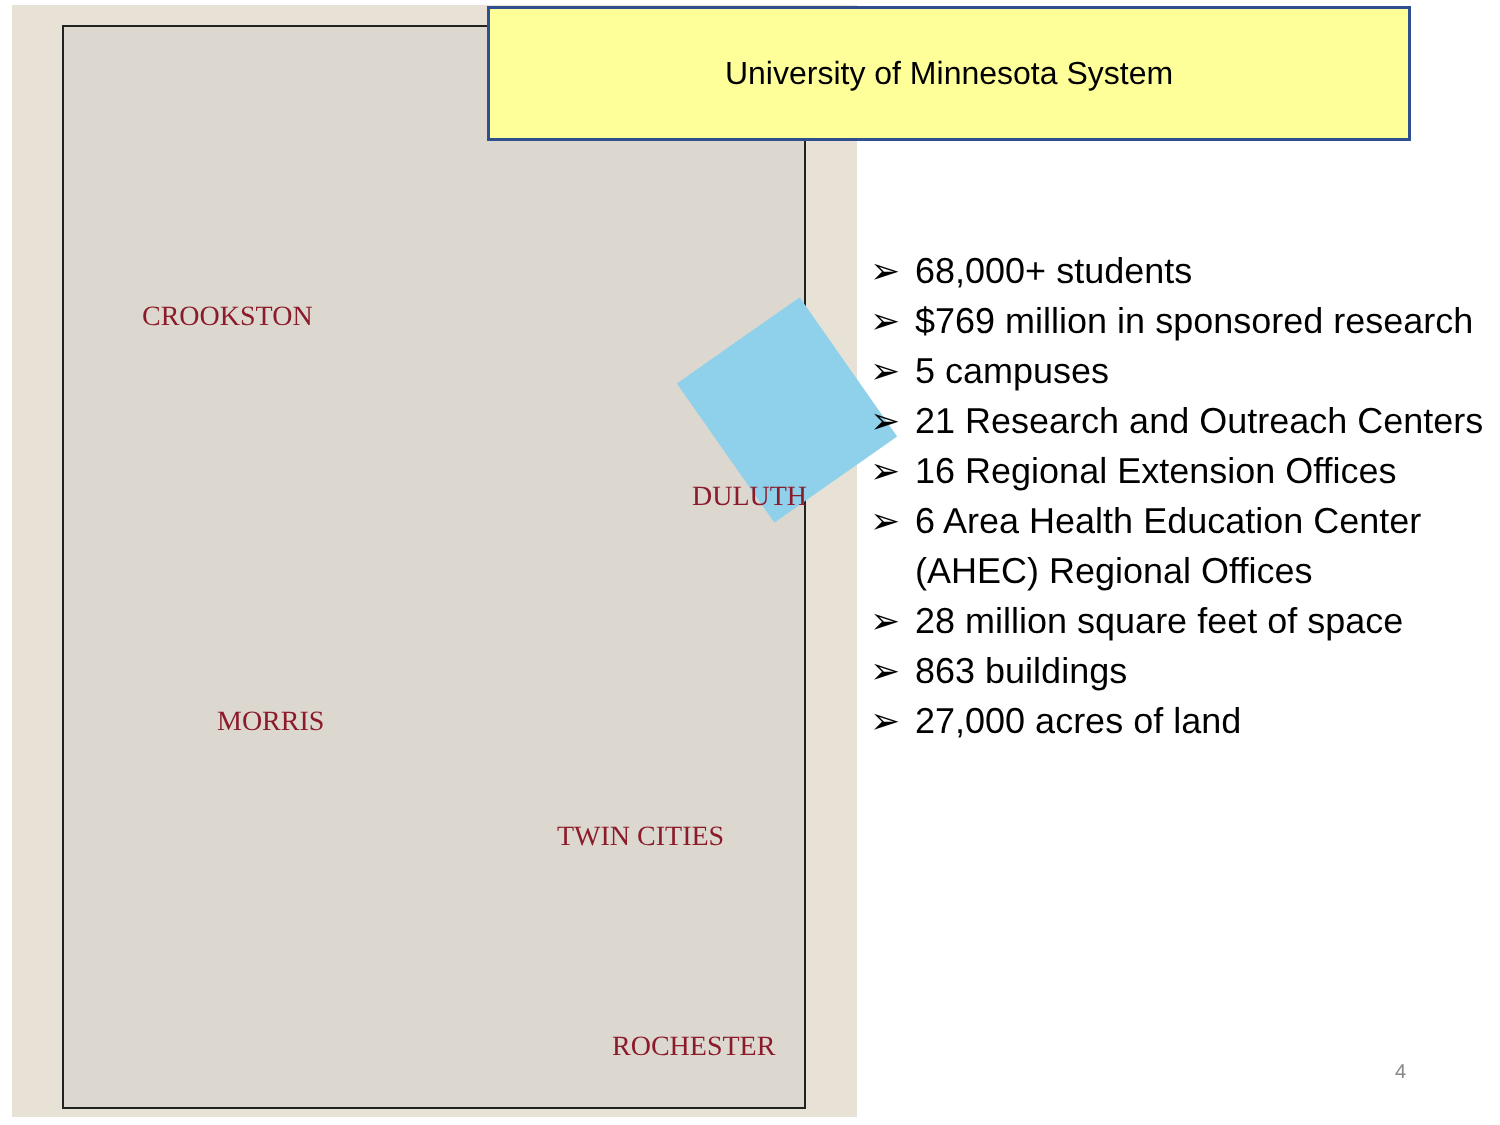CROOKSTON
DULUTH
MORRIS
TWIN CITIES
ROCHESTER
University of Minnesota System
➢ 68,000+ students
➢ $769 million in sponsored research
➢ 5 campuses
➢ 21 Research and Outreach Centers
➢ 16 Regional Extension Offices
➢ 6 Area Health Education Center (AHEC) Regional Offices
➢ 28 million square feet of space
➢ 863 buildings
➢ 27,000 acres of land
4